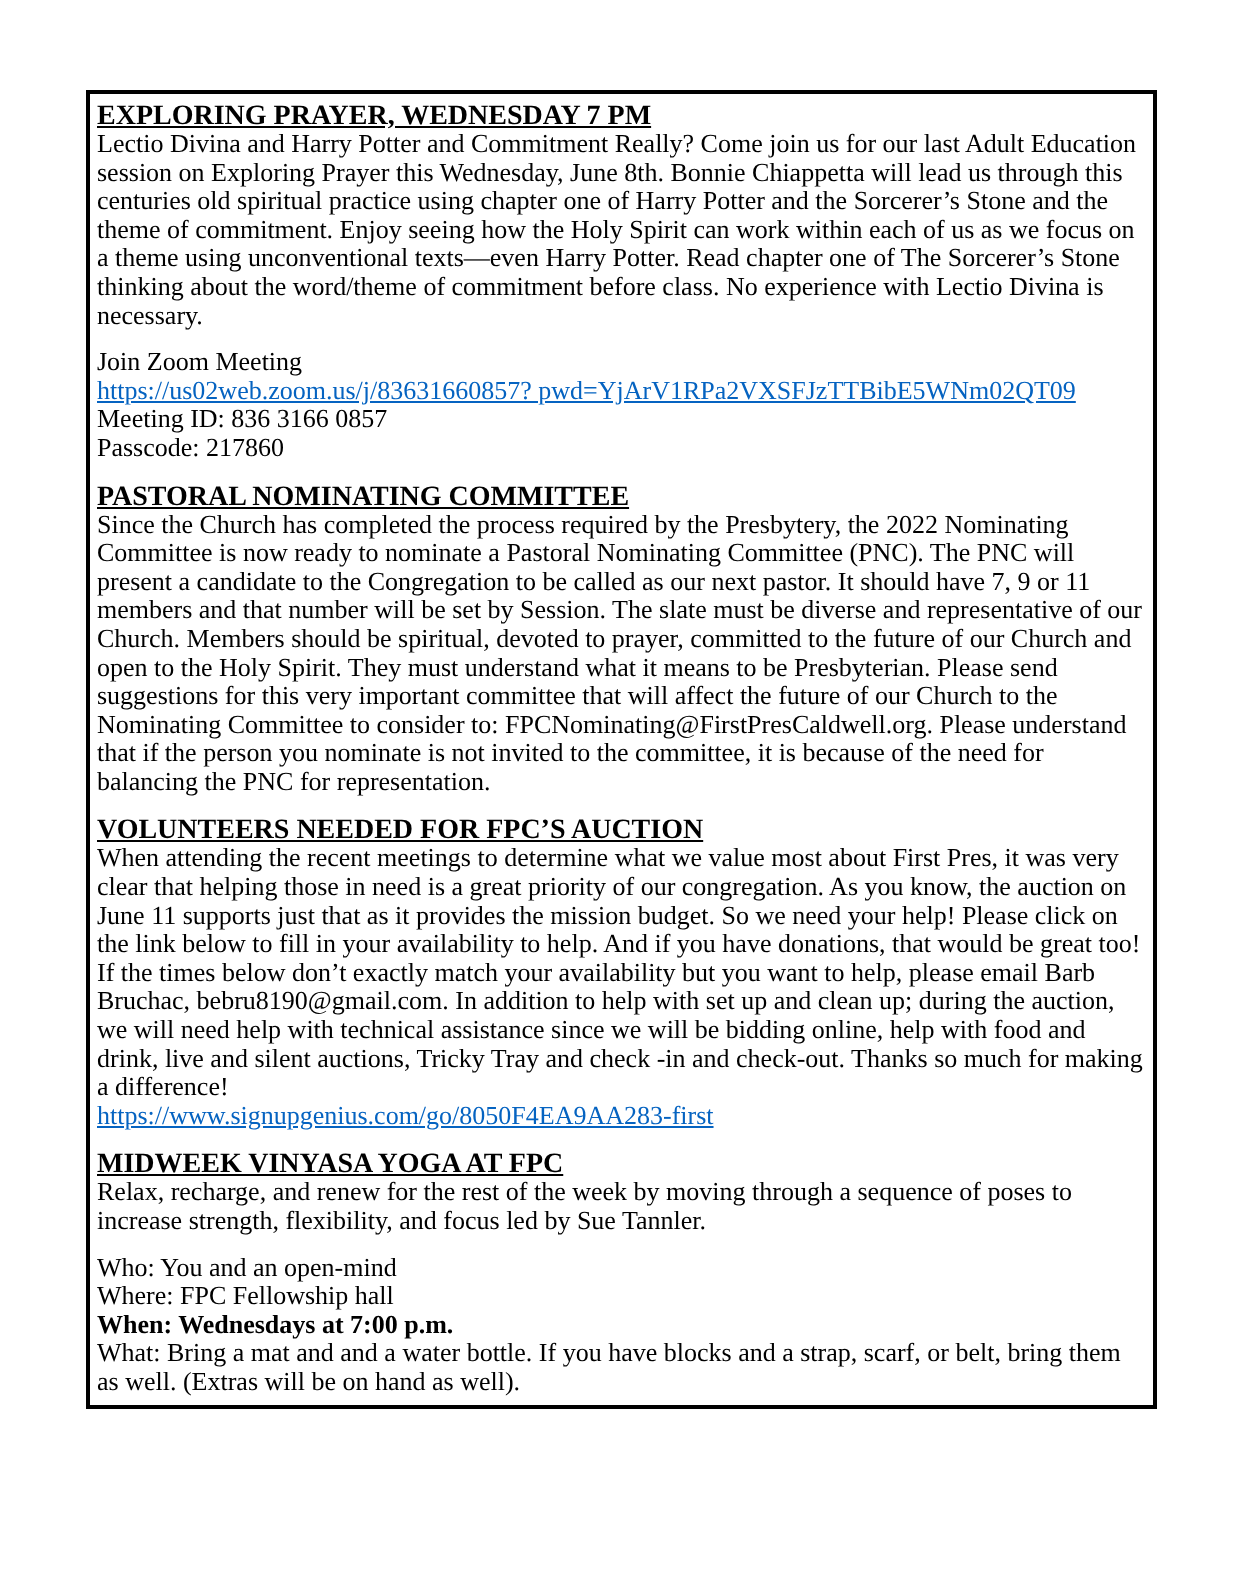EXPLORING PRAYER, WEDNESDAY 7 PM
Lectio Divina and Harry Potter and Commitment Really? Come join us for our last Adult Education session on Exploring Prayer this Wednesday, June 8th. Bonnie Chiappetta will lead us through this centuries old spiritual practice using chapter one of Harry Potter and the Sorcerer’s Stone and the theme of commitment. Enjoy seeing how the Holy Spirit can work within each of us as we focus on a theme using unconventional texts—even Harry Potter. Read chapter one of The Sorcerer’s Stone thinking about the word/theme of commitment before class. No experience with Lectio Divina is necessary.
Join Zoom Meeting
https://us02web.zoom.us/j/83631660857? pwd=YjArV1RPa2VXSFJzTTBibE5WNm02QT09
Meeting ID: 836 3166 0857
Passcode: 217860
PASTORAL NOMINATING COMMITTEE
Since the Church has completed the process required by the Presbytery, the 2022 Nominating Committee is now ready to nominate a Pastoral Nominating Committee (PNC). The PNC will present a candidate to the Congregation to be called as our next pastor. It should have 7, 9 or 11 members and that number will be set by Session. The slate must be diverse and representative of our Church. Members should be spiritual, devoted to prayer, committed to the future of our Church and open to the Holy Spirit. They must understand what it means to be Presbyterian. Please send suggestions for this very important committee that will affect the future of our Church to the Nominating Committee to consider to: FPCNominating@FirstPresCaldwell.org. Please understand that if the person you nominate is not invited to the committee, it is because of the need for balancing the PNC for representation.
VOLUNTEERS NEEDED FOR FPC’S AUCTION
When attending the recent meetings to determine what we value most about First Pres, it was very clear that helping those in need is a great priority of our congregation. As you know, the auction on June 11 supports just that as it provides the mission budget. So we need your help! Please click on the link below to fill in your availability to help. And if you have donations, that would be great too! If the times below don’t exactly match your availability but you want to help, please email Barb Bruchac, bebru8190@gmail.com. In addition to help with set up and clean up; during the auction, we will need help with technical assistance since we will be bidding online, help with food and drink, live and silent auctions, Tricky Tray and check -in and check-out. Thanks so much for making a difference!
https://www.signupgenius.com/go/8050F4EA9AA283-first
MIDWEEK VINYASA YOGA AT FPC
Relax, recharge, and renew for the rest of the week by moving through a sequence of poses to increase strength, flexibility, and focus led by Sue Tannler.
Who: You and an open-mind
Where: FPC Fellowship hall
When: Wednesdays at 7:00 p.m.
What: Bring a mat and and a water bottle. If you have blocks and a strap, scarf, or belt, bring them as well. (Extras will be on hand as well).